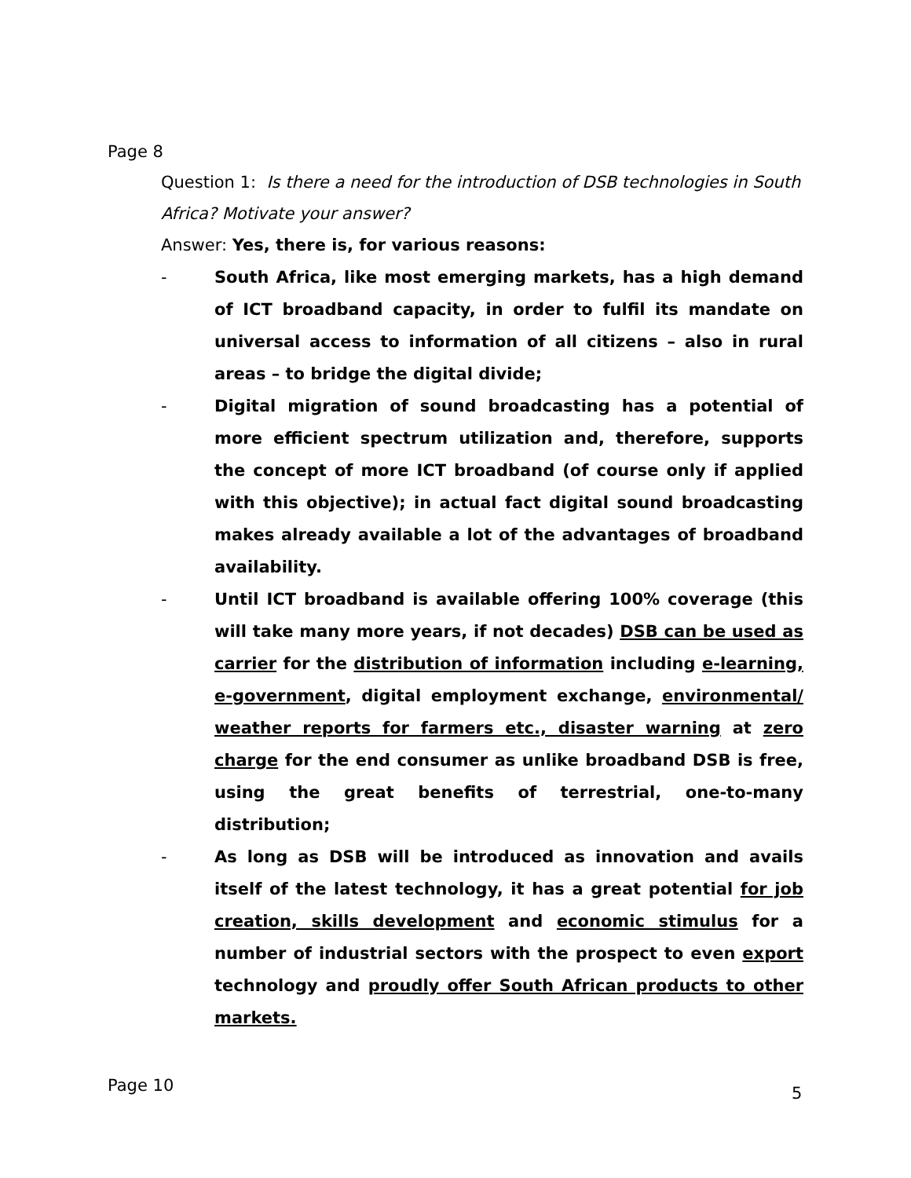Page 8
Question 1: Is there a need for the introduction of DSB technologies in South Africa? Motivate your answer?
Answer: Yes, there is, for various reasons:
- South Africa, like most emerging markets, has a high demand of ICT broadband capacity, in order to fulfil its mandate on universal access to information of all citizens – also in rural areas – to bridge the digital divide;
- Digital migration of sound broadcasting has a potential of more efficient spectrum utilization and, therefore, supports the concept of more ICT broadband (of course only if applied with this objective); in actual fact digital sound broadcasting makes already available a lot of the advantages of broadband availability.
- Until ICT broadband is available offering 100% coverage (this will take many more years, if not decades) DSB can be used as carrier for the distribution of information including e-learning, e-government, digital employment exchange, environmental/ weather reports for farmers etc., disaster warning at zero charge for the end consumer as unlike broadband DSB is free, using the great benefits of terrestrial, one-to-many distribution;
- As long as DSB will be introduced as innovation and avails itself of the latest technology, it has a great potential for job creation, skills development and economic stimulus for a number of industrial sectors with the prospect to even export technology and proudly offer South African products to other markets.
Page 10
5